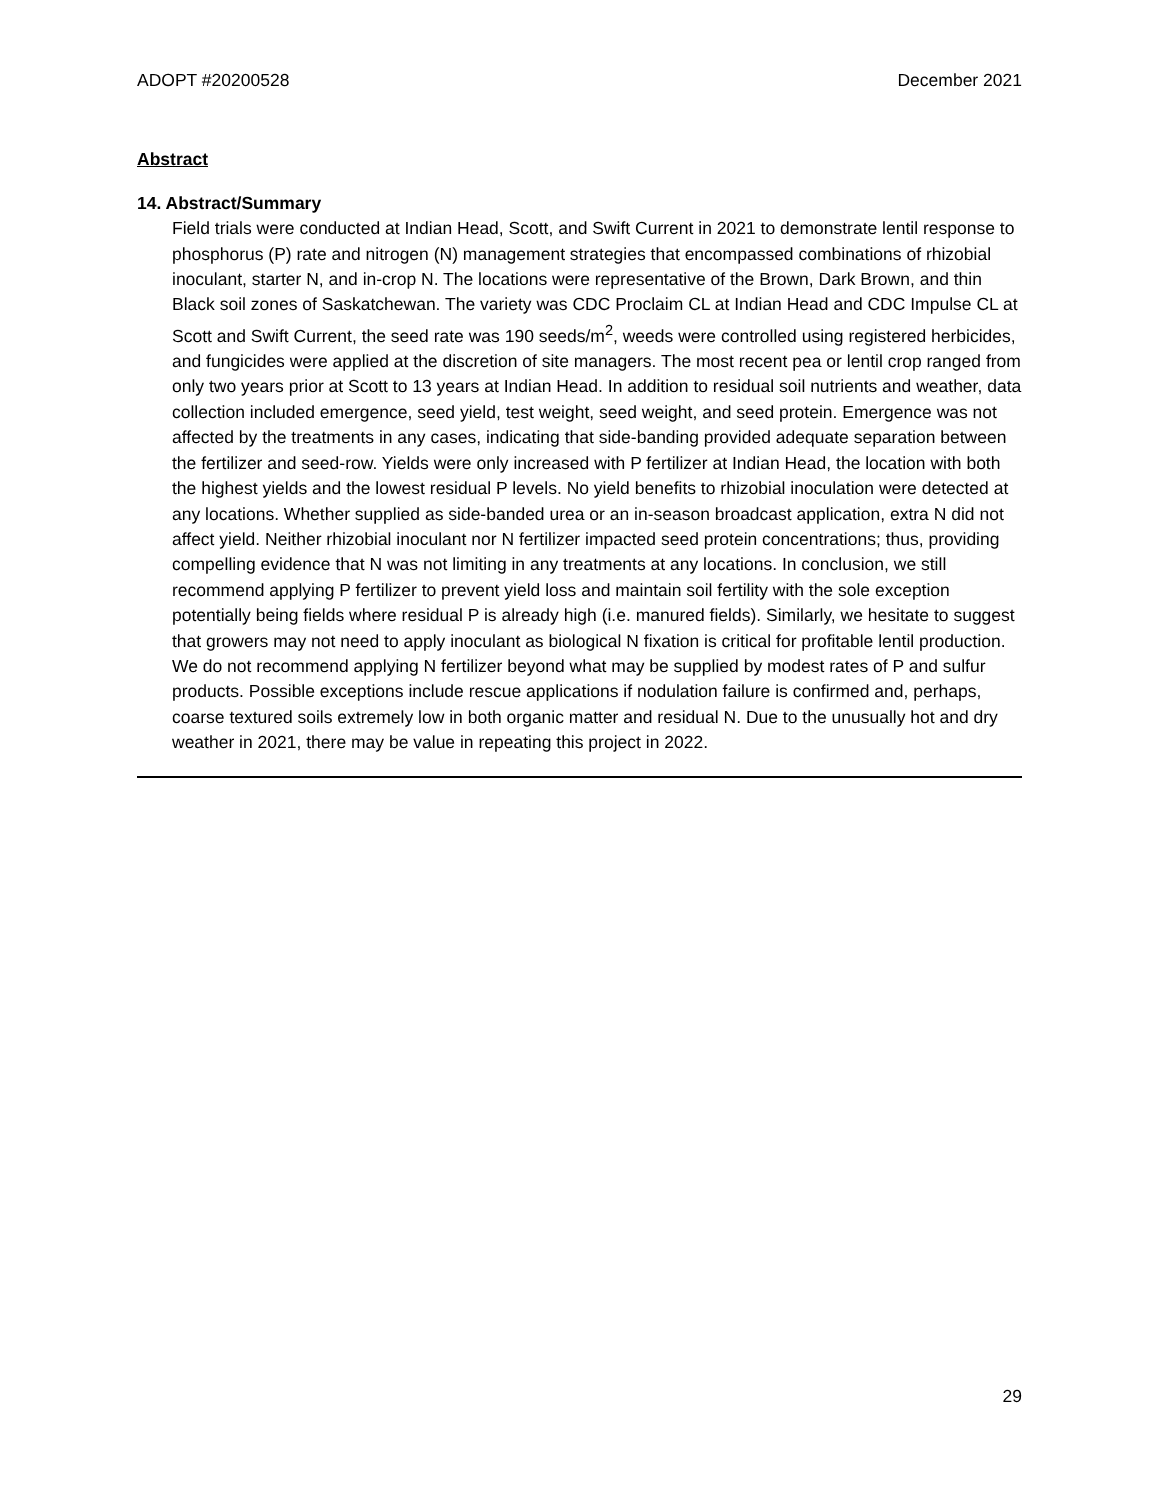ADOPT #20200528 December 2021
Abstract
14. Abstract/Summary
Field trials were conducted at Indian Head, Scott, and Swift Current in 2021 to demonstrate lentil response to phosphorus (P) rate and nitrogen (N) management strategies that encompassed combinations of rhizobial inoculant, starter N, and in-crop N. The locations were representative of the Brown, Dark Brown, and thin Black soil zones of Saskatchewan. The variety was CDC Proclaim CL at Indian Head and CDC Impulse CL at Scott and Swift Current, the seed rate was 190 seeds/m<sup>2</sup>, weeds were controlled using registered herbicides, and fungicides were applied at the discretion of site managers. The most recent pea or lentil crop ranged from only two years prior at Scott to 13 years at Indian Head. In addition to residual soil nutrients and weather, data collection included emergence, seed yield, test weight, seed weight, and seed protein. Emergence was not affected by the treatments in any cases, indicating that side-banding provided adequate separation between the fertilizer and seed-row. Yields were only increased with P fertilizer at Indian Head, the location with both the highest yields and the lowest residual P levels. No yield benefits to rhizobial inoculation were detected at any locations. Whether supplied as side-banded urea or an in-season broadcast application, extra N did not affect yield. Neither rhizobial inoculant nor N fertilizer impacted seed protein concentrations; thus, providing compelling evidence that N was not limiting in any treatments at any locations. In conclusion, we still recommend applying P fertilizer to prevent yield loss and maintain soil fertility with the sole exception potentially being fields where residual P is already high (i.e. manured fields). Similarly, we hesitate to suggest that growers may not need to apply inoculant as biological N fixation is critical for profitable lentil production. We do not recommend applying N fertilizer beyond what may be supplied by modest rates of P and sulfur products. Possible exceptions include rescue applications if nodulation failure is confirmed and, perhaps, coarse textured soils extremely low in both organic matter and residual N. Due to the unusually hot and dry weather in 2021, there may be value in repeating this project in 2022.
29